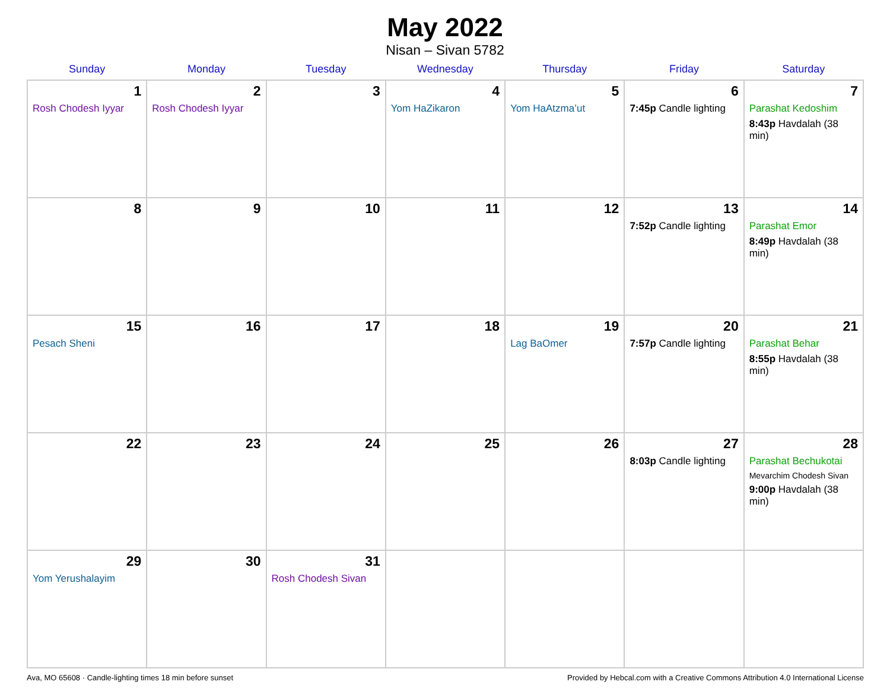May 2022
Nisan – Sivan 5782
| Sunday | Monday | Tuesday | Wednesday | Thursday | Friday | Saturday |
| --- | --- | --- | --- | --- | --- | --- |
| 1 Rosh Chodesh Iyyar | 2 Rosh Chodesh Iyyar | 3 | 4 Yom HaZikaron | 5 Yom HaAtzma’ut | 6 7:45p Candle lighting | 7 Parashat Kedoshim 8:43p Havdalah (38 min) |
| 8 | 9 | 10 | 11 | 12 | 13 7:52p Candle lighting | 14 Parashat Emor 8:49p Havdalah (38 min) |
| 15 Pesach Sheni | 16 | 17 | 18 | 19 Lag BaOmer | 20 7:57p Candle lighting | 21 Parashat Behar 8:55p Havdalah (38 min) |
| 22 | 23 | 24 | 25 | 26 | 27 8:03p Candle lighting | 28 Parashat Bechukotai Mevarchim Chodesh Sivan 9:00p Havdalah (38 min) |
| 29 Yom Yerushalayim | 30 | 31 Rosh Chodesh Sivan | | | | |
Ava, MO 65608 · Candle-lighting times 18 min before sunset Provided by Hebcal.com with a Creative Commons Attribution 4.0 International License